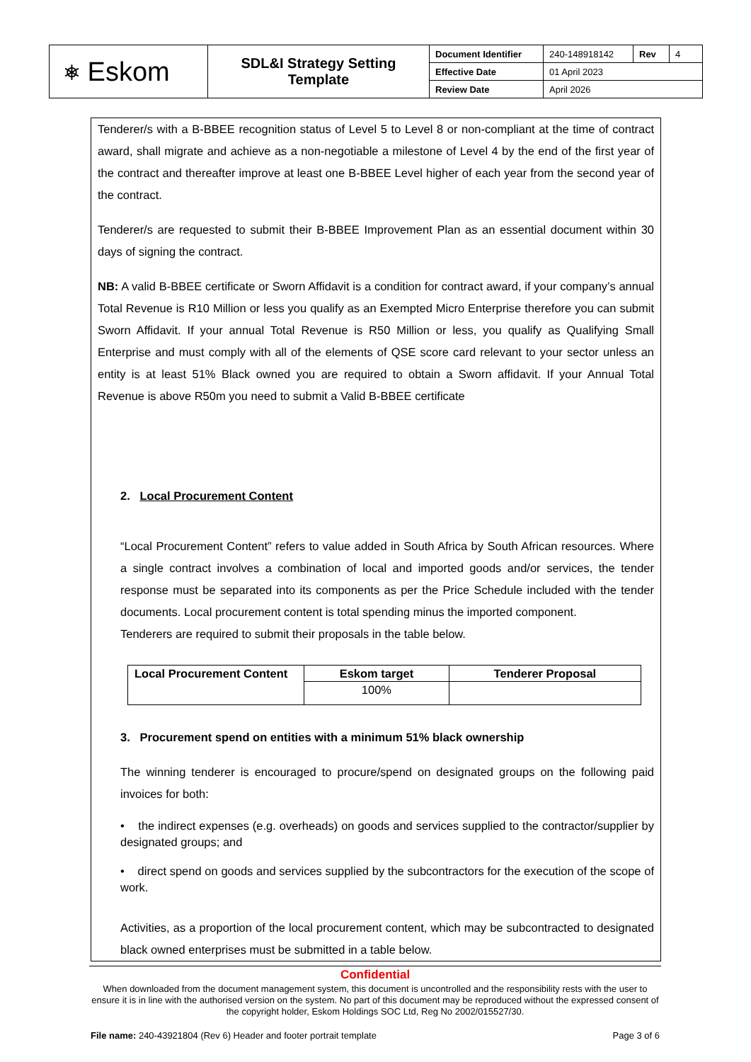| ⎈ Eskom | SDL&I Strategy Setting Template | Document Identifier | 240-148918142 | Rev | 4 |
| | | Effective Date | 01 April 2023 | | |
| | | Review Date | April 2026 | | |
Tenderer/s with a B-BBEE recognition status of Level 5 to Level 8 or non-compliant at the time of contract award, shall migrate and achieve as a non-negotiable a milestone of Level 4 by the end of the first year of the contract and thereafter improve at least one B-BBEE Level higher of each year from the second year of the contract.
Tenderer/s are requested to submit their B-BBEE Improvement Plan as an essential document within 30 days of signing the contract.
NB: A valid B-BBEE certificate or Sworn Affidavit is a condition for contract award, if your company’s annual Total Revenue is R10 Million or less you qualify as an Exempted Micro Enterprise therefore you can submit Sworn Affidavit. If your annual Total Revenue is R50 Million or less, you qualify as Qualifying Small Enterprise and must comply with all of the elements of QSE score card relevant to your sector unless an entity is at least 51% Black owned you are required to obtain a Sworn affidavit. If your Annual Total Revenue is above R50m you need to submit a Valid B-BBEE certificate
2. Local Procurement Content
“Local Procurement Content” refers to value added in South Africa by South African resources. Where a single contract involves a combination of local and imported goods and/or services, the tender response must be separated into its components as per the Price Schedule included with the tender documents. Local procurement content is total spending minus the imported component.
Tenderers are required to submit their proposals in the table below.
| Local Procurement Content | Eskom target | Tenderer Proposal |
| --- | --- | --- |
| | 100% | |
3. Procurement spend on entities with a minimum 51% black ownership
The winning tenderer is encouraged to procure/spend on designated groups on the following paid invoices for both:
• the indirect expenses (e.g. overheads) on goods and services supplied to the contractor/supplier by designated groups; and
• direct spend on goods and services supplied by the subcontractors for the execution of the scope of work.
Activities, as a proportion of the local procurement content, which may be subcontracted to designated black owned enterprises must be submitted in a table below.
Confidential
When downloaded from the document management system, this document is uncontrolled and the responsibility rests with the user to ensure it is in line with the authorised version on the system. No part of this document may be reproduced without the expressed consent of the copyright holder, Eskom Holdings SOC Ltd, Reg No 2002/015527/30.
File name: 240-43921804 (Rev 6) Header and footer portrait template Page 3 of 6